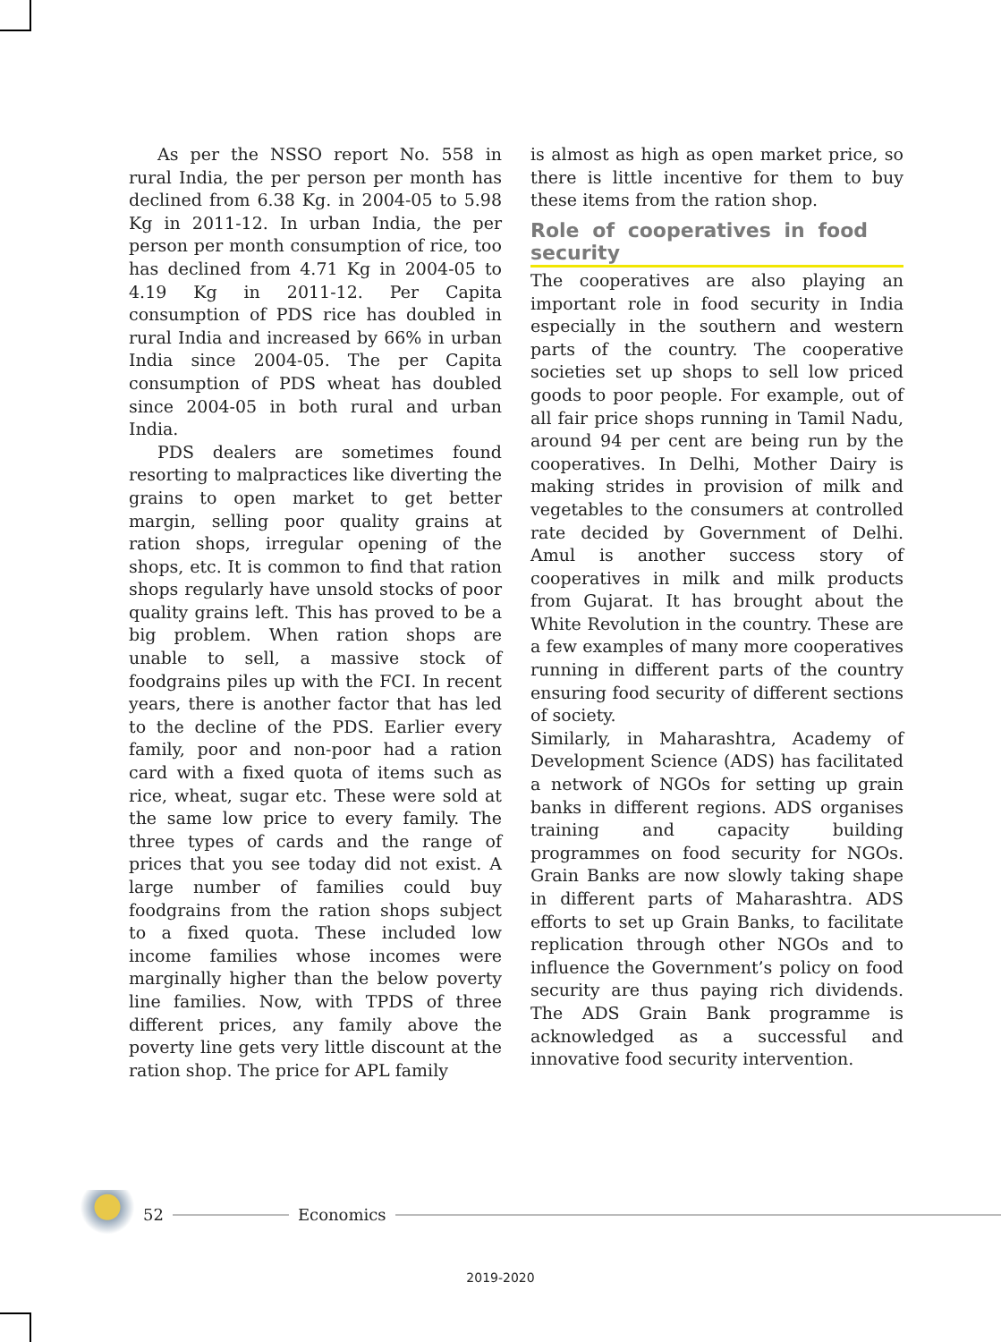As per the NSSO report No. 558 in rural India, the per person per month has declined from 6.38 Kg. in 2004-05 to 5.98 Kg in 2011-12. In urban India, the per person per month consumption of rice, too has declined from 4.71 Kg in 2004-05 to 4.19 Kg in 2011-12. Per Capita consumption of PDS rice has doubled in rural India and increased by 66% in urban India since 2004-05. The per Capita consumption of PDS wheat has doubled since 2004-05 in both rural and urban India.
PDS dealers are sometimes found resorting to malpractices like diverting the grains to open market to get better margin, selling poor quality grains at ration shops, irregular opening of the shops, etc. It is common to find that ration shops regularly have unsold stocks of poor quality grains left. This has proved to be a big problem. When ration shops are unable to sell, a massive stock of foodgrains piles up with the FCI. In recent years, there is another factor that has led to the decline of the PDS. Earlier every family, poor and non-poor had a ration card with a fixed quota of items such as rice, wheat, sugar etc. These were sold at the same low price to every family. The three types of cards and the range of prices that you see today did not exist. A large number of families could buy foodgrains from the ration shops subject to a fixed quota. These included low income families whose incomes were marginally higher than the below poverty line families. Now, with TPDS of three different prices, any family above the poverty line gets very little discount at the ration shop. The price for APL family
is almost as high as open market price, so there is little incentive for them to buy these items from the ration shop.
Role of cooperatives in food security
The cooperatives are also playing an important role in food security in India especially in the southern and western parts of the country. The cooperative societies set up shops to sell low priced goods to poor people. For example, out of all fair price shops running in Tamil Nadu, around 94 per cent are being run by the cooperatives. In Delhi, Mother Dairy is making strides in provision of milk and vegetables to the consumers at controlled rate decided by Government of Delhi. Amul is another success story of cooperatives in milk and milk products from Gujarat. It has brought about the White Revolution in the country. These are a few examples of many more cooperatives running in different parts of the country ensuring food security of different sections of society.
Similarly, in Maharashtra, Academy of Development Science (ADS) has facilitated a network of NGOs for setting up grain banks in different regions. ADS organises training and capacity building programmes on food security for NGOs. Grain Banks are now slowly taking shape in different parts of Maharashtra. ADS efforts to set up Grain Banks, to facilitate replication through other NGOs and to influence the Government’s policy on food security are thus paying rich dividends. The ADS Grain Bank programme is acknowledged as a successful and innovative food security intervention.
52 Economics
2019-2020